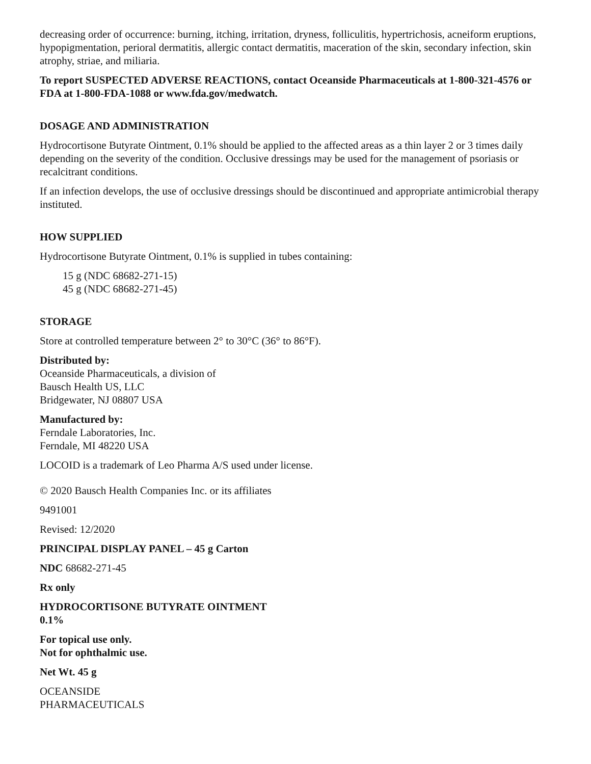decreasing order of occurrence: burning, itching, irritation, dryness, folliculitis, hypertrichosis, acneiform eruptions, hypopigmentation, perioral dermatitis, allergic contact dermatitis, maceration of the skin, secondary infection, skin atrophy, striae, and miliaria.
To report SUSPECTED ADVERSE REACTIONS, contact Oceanside Pharmaceuticals at 1-800-321-4576 or FDA at 1-800-FDA-1088 or www.fda.gov/medwatch.
DOSAGE AND ADMINISTRATION
Hydrocortisone Butyrate Ointment, 0.1% should be applied to the affected areas as a thin layer 2 or 3 times daily depending on the severity of the condition. Occlusive dressings may be used for the management of psoriasis or recalcitrant conditions.
If an infection develops, the use of occlusive dressings should be discontinued and appropriate antimicrobial therapy instituted.
HOW SUPPLIED
Hydrocortisone Butyrate Ointment, 0.1% is supplied in tubes containing:
15 g (NDC 68682-271-15)
45 g (NDC 68682-271-45)
STORAGE
Store at controlled temperature between 2° to 30°C (36° to 86°F).
Distributed by:
Oceanside Pharmaceuticals, a division of
Bausch Health US, LLC
Bridgewater, NJ 08807 USA
Manufactured by:
Ferndale Laboratories, Inc.
Ferndale, MI 48220 USA
LOCOID is a trademark of Leo Pharma A/S used under license.
© 2020 Bausch Health Companies Inc. or its affiliates
9491001
Revised: 12/2020
PRINCIPAL DISPLAY PANEL – 45 g Carton
NDC 68682-271-45
Rx only
HYDROCORTISONE BUTYRATE OINTMENT
0.1%
For topical use only.
Not for ophthalmic use.
Net Wt. 45 g
OCEANSIDE
PHARMACEUTICALS